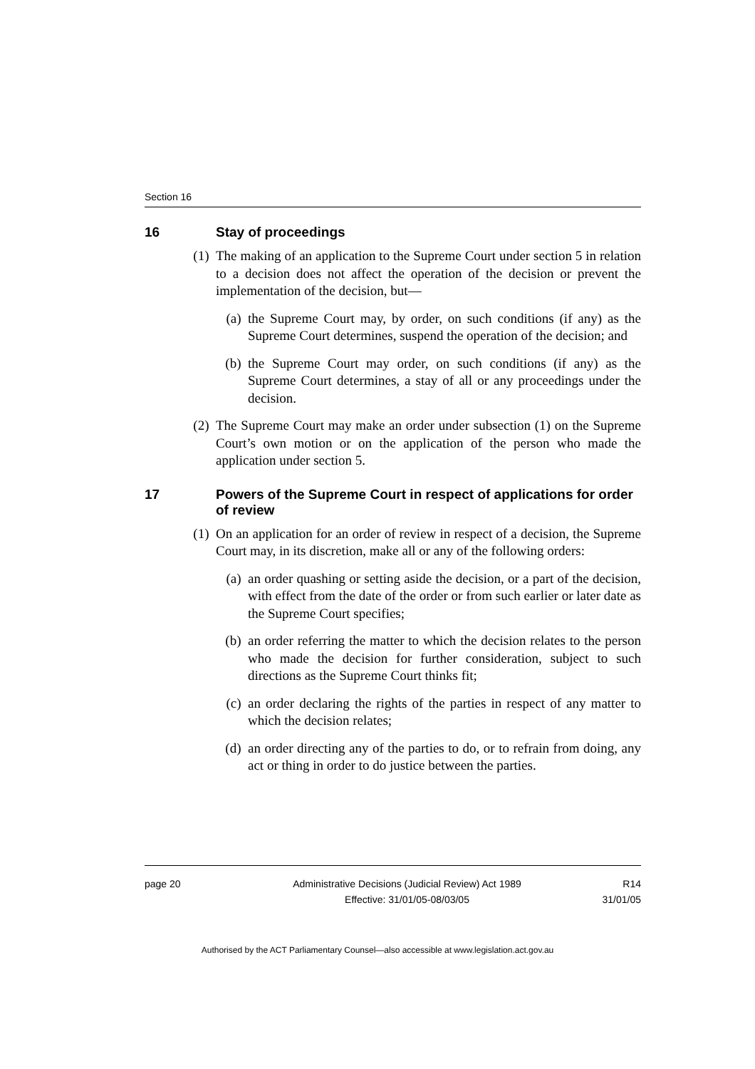Section 16
16 Stay of proceedings
(1) The making of an application to the Supreme Court under section 5 in relation to a decision does not affect the operation of the decision or prevent the implementation of the decision, but—
(a) the Supreme Court may, by order, on such conditions (if any) as the Supreme Court determines, suspend the operation of the decision; and
(b) the Supreme Court may order, on such conditions (if any) as the Supreme Court determines, a stay of all or any proceedings under the decision.
(2) The Supreme Court may make an order under subsection (1) on the Supreme Court’s own motion or on the application of the person who made the application under section 5.
17 Powers of the Supreme Court in respect of applications for order of review
(1) On an application for an order of review in respect of a decision, the Supreme Court may, in its discretion, make all or any of the following orders:
(a) an order quashing or setting aside the decision, or a part of the decision, with effect from the date of the order or from such earlier or later date as the Supreme Court specifies;
(b) an order referring the matter to which the decision relates to the person who made the decision for further consideration, subject to such directions as the Supreme Court thinks fit;
(c) an order declaring the rights of the parties in respect of any matter to which the decision relates;
(d) an order directing any of the parties to do, or to refrain from doing, any act or thing in order to do justice between the parties.
page 20 Administrative Decisions (Judicial Review) Act 1989
Effective: 31/01/05-08/03/05
R14
31/01/05
Authorised by the ACT Parliamentary Counsel—also accessible at www.legislation.act.gov.au